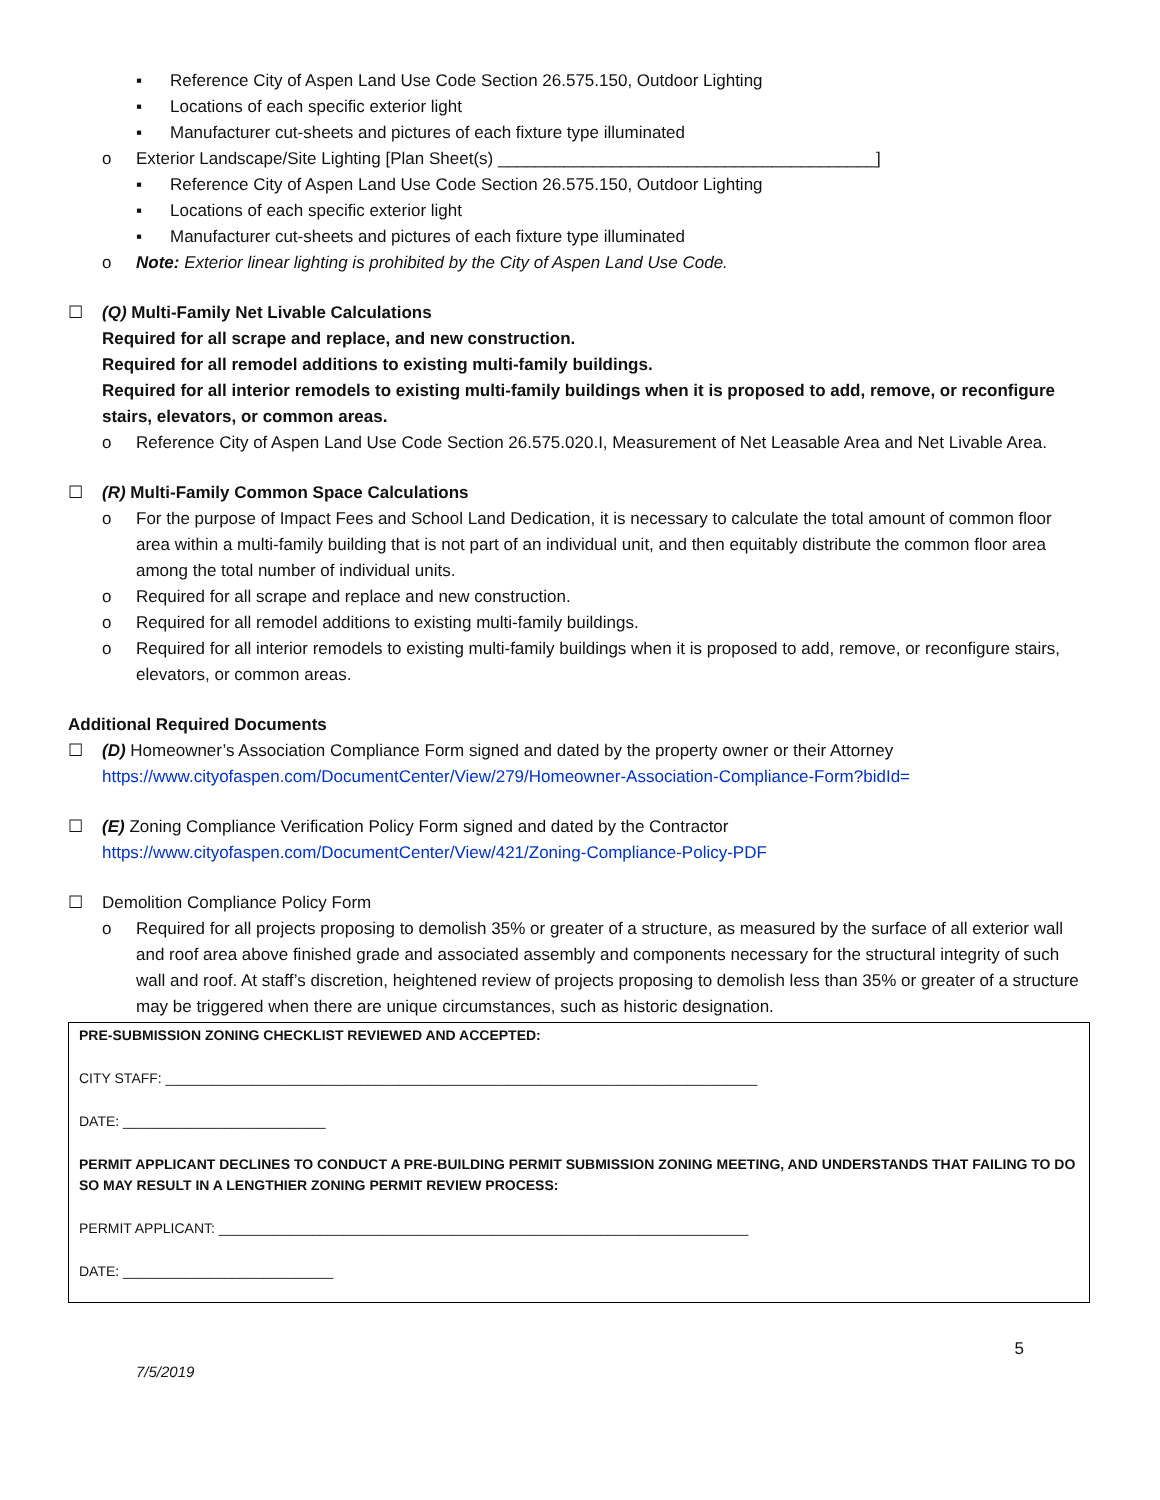▪ Reference City of Aspen Land Use Code Section 26.575.150, Outdoor Lighting
▪ Locations of each specific exterior light
▪ Manufacturer cut-sheets and pictures of each fixture type illuminated
o Exterior Landscape/Site Lighting [Plan Sheet(s) ________________________________________]
▪ Reference City of Aspen Land Use Code Section 26.575.150, Outdoor Lighting
▪ Locations of each specific exterior light
▪ Manufacturer cut-sheets and pictures of each fixture type illuminated
o Note: Exterior linear lighting is prohibited by the City of Aspen Land Use Code.
☐ (Q) Multi-Family Net Livable Calculations
Required for all scrape and replace, and new construction.
Required for all remodel additions to existing multi-family buildings.
Required for all interior remodels to existing multi-family buildings when it is proposed to add, remove, or reconfigure stairs, elevators, or common areas.
o Reference City of Aspen Land Use Code Section 26.575.020.I, Measurement of Net Leasable Area and Net Livable Area.
☐ (R) Multi-Family Common Space Calculations
o For the purpose of Impact Fees and School Land Dedication, it is necessary to calculate the total amount of common floor area within a multi-family building that is not part of an individual unit, and then equitably distribute the common floor area among the total number of individual units.
o Required for all scrape and replace and new construction.
o Required for all remodel additions to existing multi-family buildings.
o Required for all interior remodels to existing multi-family buildings when it is proposed to add, remove, or reconfigure stairs, elevators, or common areas.
Additional Required Documents
☐ (D) Homeowner’s Association Compliance Form signed and dated by the property owner or their Attorney
https://www.cityofaspen.com/DocumentCenter/View/279/Homeowner-Association-Compliance-Form?bidId=
☐ (E) Zoning Compliance Verification Policy Form signed and dated by the Contractor
https://www.cityofaspen.com/DocumentCenter/View/421/Zoning-Compliance-Policy-PDF
☐ Demolition Compliance Policy Form
o Required for all projects proposing to demolish 35% or greater of a structure, as measured by the surface of all exterior wall and roof area above finished grade and associated assembly and components necessary for the structural integrity of such wall and roof. At staff’s discretion, heightened review of projects proposing to demolish less than 35% or greater of a structure may be triggered when there are unique circumstances, such as historic designation.
PRE-SUBMISSION ZONING CHECKLIST REVIEWED AND ACCEPTED:
CITY STAFF: ____________________________________________________________________________
DATE: __________________________
PERMIT APPLICANT DECLINES TO CONDUCT A PRE-BUILDING PERMIT SUBMISSION ZONING MEETING, AND UNDERSTANDS THAT FAILING TO DO SO MAY RESULT IN A LENGTHIER ZONING PERMIT REVIEW PROCESS:
PERMIT APPLICANT: ____________________________________________________________________
DATE: ___________________________
5
7/5/2019